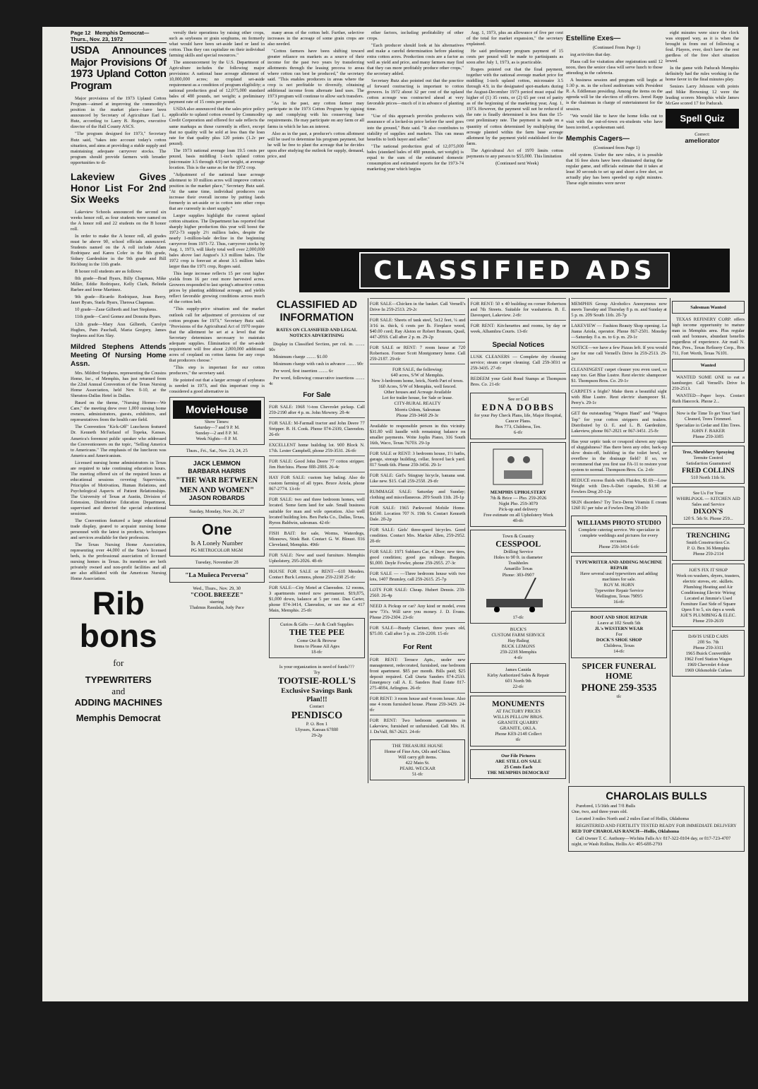Page 12 Memphis Democrat—Thurs., Nov. 23, 1972
USDA Announces Major Provisions Of 1973 Upland Cotton Program
Major provisions of the 1973 Upland Cotton Program—aimed at improving the commodity's position in the market place—have been announced by Secretary of Agriculture Earl L. Butz, according to Larry B. Rogers, executive director of the Hall County ASCS.
"The program designed for 1973," Secretary Butz said, "takes into account today's cotton situation, and aims at providing a stable supply and maintaining adequate carryover stocks. The program should provide farmers with broader opportunities to di-
Lakeview Gives Honor List For 2nd Six Weeks
Lakeview Schools announced the second six weeks honor roll, as four students were named on the A honor roll and 22 students on the B honor roll.
In order to make the A honor roll, all grades must be above 90, school officials announced. Students named on the A roll include Adam Rodriquez and Karen Cofer in the 8th grade, Sidney Gardenhire in the 9th grade and Bill Richburg in the 11th grade.
B honor roll students are as follows:
8th grade—Brad Byars, Billy Chapman, Mike Miller, Eddie Rodriquez, Kelly Clark, Belinda Barbee and Irene Martinez.
9th grade—Ricardo Rodriquez, Joan Berry, Janet Byars, Starla Byars, Theresa Chapman.
10 grade—Zane Gilbreth and Jnet Stephens.
11th grade—Carol Gomez and Donnita Byars.
12th grade—Mary Ann Gilbreth, Carolyn Hughes, Pam Paschall, Maria Gregory, James Stephens and Ken Slay.
Mildred Stephens Attends Meeting Of Nursing Home Assn.
Mrs. Mildred Stephens, representing the Cousins Home, Inc., of Memphis, has just returned from the 22nd Annual Convention of the Texas Nursing Home Association, held Nov. 8-10, at the Sheraton-Dallas Hotel in Dallas.
Based on the theme, "Nursing Homes—We Care," the meeting drew over 1,000 nursing home owners, administrators, guests, exhibitors, and representatives from the health care field.
The Convention "Kick-Off" Luncheon featured Dr. Kenneth McFarland of Topeka, Kansas, America's foremost public speaker who addressed the Conventioneers on the topic, "Selling America to Americans." The emphasis of the luncheon was America and Americanism.
Licensed nursing home administrators in Texas are required to take continuing education hours. The meeting offered six of the required hours at educational sessions covering Supervision, Principles of Motivation, Human Relations, and Psychological Aspects of Patient Relationships. The University of Texas at Austin, Division of Extension, Distributive Education Department, supervised and directed the special educational sessions.
The Convention featured a large educational trade display, geared to acquaint nursing home personnel with the latest in products, techniques and services available for their profession.
The Texas Nursing Home Association, representing over 44,000 of the State's licensed beds, is the professional association of licensed nursing homes in Texas. Its members are both privately owned and non-profit facilities and all are also affiliated with the American Nursing Home Association.
Rib bons
for
TYPEWRITERS
and
ADDING MACHINES
Memphis Democrat
versify their operations by raising other crops, such as soybeans or grain sorghums, on formerly what would have been set-aside land or land in cotton. Thus they can capitalize on their individual farming skills and special resources."
The announcement by the U.S. Department of Agriculture includes the following major provisions: A national base acreage allotment of 10,000,000 acres; no cropland set-aside requirement as a condition of program eligibility; a national production goal of 12,075,000 standard bales of 480 pounds, net weight; a preliminary payment rate of 15 cents per pound.
USDA also announced that the sales price policy applicable to upland cotton owned by Commodity Credit Corporation and offered for sale reflects the same markups as those currently in effect, except that no quality will be sold at less than the loan rate for that quality plus 120 points (1.2c per pound).
The 1973 national average loan 19.5 cents per pound, basis middling 1-inch upland cotton (micronaire 3.5 through 4.9) net weight, at average location. This is the same as for the 1972 crop.
"Adjustment of the national base acreage allotment to 10 million acres will improve cotton's position in the market place," Secretary Butz said. "At the same time, individual producers can increase their overall income by putting lands formerly in set-aside or in cotton into other crops that are currently in short supply."
Larger supplies highlight the current upland cotton situation. The Department has reported that sharply higher production this year will boost the 1972-73 supply 2½ million bales, despite the nearly 1-million-bale decline in the beginning carryover from 1971-72. Thus, carryover stocks by Aug. 1, 1973, will likely total well over 2,000,000 bales above last August's 3.3 million bales. The 1972 crop is forecast at about 3.5 million bales larger than the 1971 crop, Rogers said.
This large increase reflects 15 per cent higher yields from 16 per cent more harvested acres. Growers responded to last spring's attractive cotton prices by planting additional acreage, and yields reflect favorable growing conditions across much of the cotton belt.
"This supply-price situation and the market outlook call for adjustment of provisions of our cotton program for 1973," Secretary Butz said. "Provisions of the Agricultural Act of 1970 require that the allotment be set at a level that the Secretary determines necessary to maintain adequate supplies. Elimination of the set-aside requirement will free about 2,000,000 additional acres of cropland on cotton farms for any crops that producers choose."
"This step is important for our cotton producers," the secretary said.
He pointed out that a larger acreage of soybeans is needed in 1973, and this important crop is considered a good alternative in
MovieHouse
Show Times:
Saturday—7 and 9 P. M.
Sunday—2 and 8 P. M.
Week Nights—8 P. M.
Thurs., Fri., Sat., Nov. 23, 24, 25
JACK LEMMON
BARBARA HARRIS
"THE WAR BETWEEN MEN AND WOMEN"
JASON ROBARDS
Sunday, Monday, Nov. 26, 27
One
Is A Lonely Number
PG METROCOLOR MGM
Tuesday, November 28
"La Muñeca Perversa"
Wed., Thurs., Nov. 29, 30
"COOL BREEZE"
starring
Thalmus Rasulala, Judy Pace
many areas of the cotton belt. Further, selective increases in the acreage of some grain crops are also needed.
"Cotton farmers have been shifting toward greater reliance on markets as a source of their income for the past two years by transferring allotments through the leasing process to areas where cotton can best be produced," the secretary said. "This enables producers in areas where the crop is not profitable to diversify, obtaining additional income from alternate land uses. The 1973 program will continue to allow such transfers.
"As in the past, any cotton farmer may participate in the 1973 Cotton Program by signing up and complying with his conserving base requirements. He may participate on any farm or all farms in which he has an interest.
Also as in the past, a producer's cotton allotment will be used to determine his program payment, but he will be free to plant the acreage that he decides upon after studying the outlook for supply, demand, price, and
other factors, including profitability of other crops.
"Each producer should look at his alternatives and make a careful determination before planting extra cotton acres. Production costs are a factor as well as yield and price, and many farmers may find that they can more profitably produce other crops," the secretary added.
Secretary Butz also pointed out that the practice of forward contracting is important to cotton growers. In 1972 about 32 per cent of the upland cotton acreage was contracted ahead at very favorable prices—much of it in advance of planting time.
"Use of this approach provides producers with assurance of a locked-in price before the seed goes into the ground," Butz said. "It also contributes to stability of supplies and markets. This can mean benefits to both buyer and seller."
"The national production goal of 12,075,000 bales (standard bales of 480 pounds, net weight) is equal to the sum of the estimated domestic consumption and estimated reports for the 1973-74 marketing year which begins
Aug. 1, 1973, plus an allowance of five per cent of the total for market expansion," the secretary explained.
He said preliminary program payment of 15 cents per pound will be made to partinipants as soon after July 1, 1973, as is practicable.
Rogers pointed out that the final payment, together with the national average market price for middling 1-inch upland cotton, micronaire 3.5 through 4.9, in the designated spot-markets during the August-December 1973 period must equal the higher of (1) 35 cents, or (2) 65 per cent of parity as of the beginning of the marketing year, Aug. 1, 1973. However, the payment will not be reduced if the rate is finally determined is less than the 15-cent preliminary rate. The payment is made on a quantity of cotton determined by multiplying the acreage planted within the farm base acreage allotment by the payment yield established for the farm.
The Agricultural Act of 1970 limits cotton payments to any person to $55,000. This limitation
(Continued next Week)
Estelline Exes—
(Continued From Page 1)
ing activities that day.
Plans call for visitation after registration until 12 noon, then the senior class will serve lunch to those attending in the cafeteria.
A business session and program will begin at 1:30 p. m. in the school auditorium with President R. A. Eddleman presiding. Among the items on the agenda will be the election of officers. Jerrel Rapp is the chairman in charge of entertainment for the session.
"We would like to have the home folks out to visit with the out-of-town ex-students who have been invited, a spokesman said.
Memphis Cagers—
(Continued from Page 1)
old system. Under the new rules, it is possible that 16 free shots have been eliminated during the regular game, and officials estimate that it takes at least 30 seconds to set up and shoot a free shot, so actually play has been speeded up eight minutes. These eight minutes were never
eight minutes were since the clock was stopped way, as it is when the brought in from out of following a foul. Players, ever, don't have the rest gardless of the free shot situation lowed.
In the game with Paducah Memphis definitely had the rules working in the home favor in the final minutes play.
Seniors Larry Johnson with points and Mike Browning 12 were the leading scorers Memphis while James McGee scored 17 for Paducah.
Spell Quiz
Correct:
ameliorator
CLASSIFIED ADS
CLASSIFIED AD INFORMATION
RATES ON CLASSIFIED AND LEGAL NOTICES ADVERTISING
Display in Classified Section, per col. in. ........ 90c
Minimum charge ........ $1.00
Minimum charge with cash in advance ........ 90c
Per word, first insertion ........ 6c
Per word, following consecutive insertions ........ 4c
For Sale
FOR SALE: 1968 ½-ton Chevrolet pickup. Call 259-2190 after 4 p. m. John Mowrey. 28-4c
FOR SALE: M-Farmall tractor and John Deere 77 Stripper. B. H. Cook. Phone 874-2339, Clarendon. 26-tfc
EXCELLENT home building lot. 900 Block N. 17th. Lester Campbell, phone 259-3531. 26-tfc
FOR SALE: Good John Deere 77 cotton stripper. Jim Hutchins. Phone 888-2888. 26-4c
HAY FOR SALE: custom hay baling. Also do custom farming of all types. Bruce Ariola, phone 867-2774. 13-tfc
FOR SALE: two and three bedroom homes, well located. Some farm land for sale. Small business suitable for man and wife operation. Also well located building lots. Ben Parks Co., Dallas, Texas, Byron Baldwin, salesman. 42-tfc
FISH BAIT: for sale, Worms, Waterdogs, Minnows, Stink Bait. Contact G. W. Blount. 816 Cleveland, Memphis. 49tfc
FOR SALE: New and used furniture. Memphis Upholstery, 295-2026. 48-tfc
HOUSE FOR SALE or RENT—618 Menden. Contact Buck Lemons, phone 259-2238 25-tfc
FOR SALE—City Motel at Clarendon. 12 rooms, 3 apartments rented now permanent. $19,875, $1,000 down, balance at 5 per cent. Dan Carter, phone 874-3414, Clarendon, or see me at 417 Main, Memphis. 25-tfc
Curios & Gifts — Art & Craft Supplies
THE TEE PEE
Come Out & Browse
Items to Please All Ages
18-tfc
Is your organization in need of funds???
Try
TOOTSIE-ROLL'S
Exclusive Savings Bank Plan!!!
Contact
PENDISCO
P. O. Box 1
Ulysses, Kansas 67880
29-2p
FOR SALE—Chicken in the basket. Call Vernell's Drive In 259-2513. 29-2c
FOR SALE: Sheets of tank steel, 5x12 feet, ¼ and 3/16 in. thick, 6 cents per lb. Fireplace wood, $40.00 cord; Ray Alston or Robert Branum, Quail, 447-2093. Call after 2 p. m. 29-2p
FOR SALE or RENT: 7 room house at 720 Robertson. Former Scott Montgomery home. Call 259-2187. 29-tfc
FOR SALE, the following:
640 acres, S/W of Memphis.
New 3-bedroom home, brick, North Part of town.
160 Acres, S/W of Memphis, well fenced.
Other houses and Acreage Available
Lot for trailer house, for Sale or lease.
CITY-RURAL REALTY
Morris Odom, Salesman
Phone 259-3468 29-3c
Available to responsible person in this vicinity. $31.80 will handle with remaining balance on smaller payments. Write Joplin Piano, 316 South 16th, Waco, Texas 76703. 29-1p
FOR SALE or RENT: 3 bedroom house, 1½ baths, garage, storage building, cellar, fenced back yard. 817 South 6th. Phone 259-3456. 29-1c
FOR SALE: Girl's Stingray bicycle, banana seat. Like new. $15. Call 259-2558. 29-tfc
RUMMAGE SALE: Saturday and Sunday; clothing and miscellaneous. 209 South 11th. 28-1p
FOR SALE: 1965 Parkwood Mobile Home. $3500. Location 707 N. 19th St. Contact Kenneth Dale. 28-2p
FOR SALE: Girls' three-speed bicycles. Good condition. Contact Mrs. Mackie Allen, 259-2952. 28-tfc
FOR SALE: 1971 Subbaru Car, 4 Door; new tires, good condition; good gas mileage. Bargain. $1,000. Doyle Fowler, phone 259-2955. 27-3c
FOR SALE — —Three bedroom house with two lots, 1407 Brumley, call 259-2615. 25-7p
LOTS FOR SALE: Cheap. Hubert Dennis. 259-2560. 26-4p
NEED A Pickup or car? Any kind or model, even new '73's. Will save you money. J. D. Evans. Phone 259-2304. 23-tfc
FOR SALE—Bundy Clarinet, three years old, $75.00. Call after 5 p. m. 259-2208. 15-tfc
For Rent
FOR RENT: Terrace Apts., under new management, redecorated, furnished, one bedroom front apartment. $85 per month. Bills paid; $25 deposit required. Call Oneta Sanders 874-2533. Emergency call A. E. Sanders Real Estate 817-275-4884, Arlington. 26-tfc
FOR RENT: 3 room house and 4 room house. Also one 4 room furnished house. Phone 259-3429. 24-tfc
FOR RENT: Two bedroom apartments in Lakeview, furnished or unfurnished. Call Mrs. H. J. DuVall, 867-2621. 24-tfc
THE TREASURE HOUSE
Home of Fine Arts, Oils and China.
Will carry gift items.
422 Main St.
PEARL WECKAR
51-tfc
FOR RENT: 50 x 40 building on corner Robertson and 7th Streets. Suitable for washateria. B. E. Davenport, Lakeview. 2-tfc
FOR RENT: Kitchenettes and rooms, by day or week, Alhambra Courts. 13-tfc
Special Notices
LUSK CLEANERS — Complete dry cleaning service; steam carpet cleaning. Call 259-3031 or 259-3435. 27-tfc
REDEEM your Gold Bond Stamps at Thompson Bros. Co. 21-tfc
See or Call
EDNA DOBBS
for your Pay Check Plans, life, Major Hospital, Cancer Plans.
Box 773, Childress, Tex.
6-tfc
MEMPHIS UPHOLSTERY
7th & Brice — Pho. 259-2026
Night Pho. 259-3079
Pick-up and delivery
Free estimate on all Upholstery Work
48-tfc
Town & Country
CESSPOOL
Drilling Service
Holes to 90 ft. in diameter
Trashholes
Amarillo Texas
Phone: 383-0907
17-tfc
BUCK'S
CUSTOM FARM SERVICE
Hay Baling
BUCK LEMONS
259-2238 Memphis
4-tfc
James Canida
Kirby Authorized Sales & Repair
601 North 9th
22-tfc
MONUMENTS
AT FACTORY PRICES
WILLIS PELLOW BROS.
GRANITE QUARRY
GRANITE, OKLA.
Phone KE9-2148 Collect
tfc
Our File Pictures
ARE STILL ON SALE
25 Cents Each
THE MEMPHIS DEMOCRAT
MEMPHIS Group Alcoholics Anonymous now meets Tuesday and Thursday 8 p. m. and Sunday at 5 p. m. 209 South 11th. 28-7p
LAKEVIEW — Fashion Beauty Shop opening. La Juana Ariola, operator. Phone 867-2501. Monday—Saturday. 8 a. m. to 6 p. m. 29-1c
NOTICE—we have a few Pizzas left. If you would care for one call Vernell's Drive In 259-2513. 29-2c
CLEANINGEST carpet cleaner you even used, so easy too. Get Blue Lustre. Rent electric shampooer $1. Thompson Bros. Co. 29-1c
CARPETS a fright? Make them a beautiful sight with Blue Lustre. Rent electric shampooer $1. Perry's. 29-1c
GET the outstanding "Wagon Hand" and "Wagon Top" for your cotton strippers and trailers. Distributed by O. E. and L. B. Gardenhire, Lakeview, phone 867-2821 or 867-3451. 25-8c
Has your septic tank or cesspool shown any signs of sluggishness? Has there been any odor, back-up slow drain-off, bubbling in the toilet bowl, or overflow in the drainage field? If so, we recommend that you first use FA-11 to restore your system to normal. Thompson Bros. Co. 2-tfc
REDUCE excess fluids with Fluidex, $1.69—Lose Weight with Dex-A-Diet capsules, $1.98 at Fowlers Drug 20-12p
SKIN disorders? Try Toco-Derm Vitamin E cream 1260 IU per tube at Fowlers Drug 20-10c
WILLIAMS PHOTO STUDIO
Complete catering service. We specialize in complete weddings and pictures for every occasion.
Phone 259-3414 6-tfc
TYPEWRITER AND ADDING MACHINE REPAIR
Have several used typewriters and adding machines for sale.
ROY M. HORN
Typewriter Repair Service
Wellington, Texas 79095
16-tfc
BOOT AND SHOE REPAIR
Leave at 102 South 5th
JL's WESTERN WEAR
For
DOCK'S SHOE SHOP
Childress, Texas
14-tfc
SPICER FUNERAL HOME
PHONE 259-3535
tfc
Salesman Wanted
TEXAS REFINERY CORP. offers high income opportunity to mature man in Memphis area. Plus regular cash and bonuses, abundant benefits regardless of experience. Air mail N. Pate, Pres., Texas Refinery Corp., Box 711, Fort Worth, Texas 76101.
Wanted
WANTED SOME ONE to eat a hamburger. Call Vernell's Drive In 259-2513.
WANTED—Paper boys. Contact Ruth Hancock. Phone 2...
Now is the Time To get Your Yard Cleaned, Trees Trimmed. Specialize in Cedar and Elm Trees.
JOHN F. BAKER
Phone 259-3385
Tree, Shrubbery Spraying
Termite Control
Satisfaction Guaranteed
FRED COLLINS
510 North 11th St.
See Us For Your
WHIRLPOOL — KITCHEN AID
Sales and Service
DIXON'S
120 S. 5th St. Phone 259...
TRENCHING
Smith Construction Co.
P. O. Box 36 Memphis
Phone 259-2114
JOE'S FIX IT SHOP
Work on washers, dryers, toasters, electric stoves, etc. skillets.
Plumbing Heating and Air Conditioning Electric Wiring
Located at Jimmie's Used Furniture East Side of Square
Open 8 to 5, six days a week
JOE'S PLUMBING & ELEC.
Phone 259-2619
DAVIS USED CARS
208 So. 7th
Phone 259-3311
1965 Buick Convertible
1962 Ford Station Wagon
1969 Chevrolet 4 door
1969 Oldsmobile Cutlass
CHAROLAIS BULLS
Purebred, 15/16th and 7/8 Bulls
One, two, and three years old.
Located 3 miles North and 2 miles East of Hollis, Oklahoma
REGISTERED AND FERTILITY TESTED READY FOR IMMEDIATE DELIVERY
RED TOP CHAROLAIS RANCH—Hollis, Oklahoma
Call Owner T. C. Anthony—Wichita Falls A/c 817-322-8104 day, or 817-723-4707 night, or Wash Rollins, Hollis A/c 405-688-2793